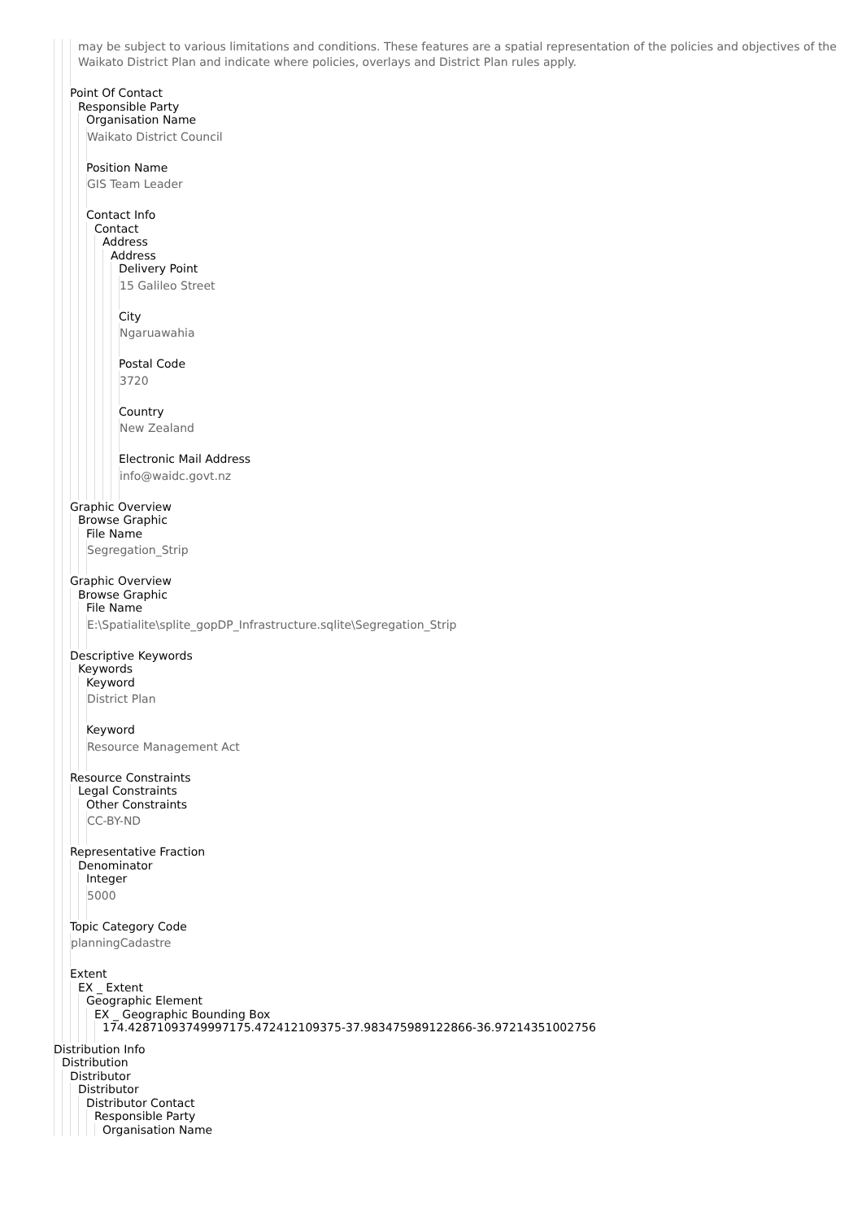may be subject to various limitations and conditions. These features are a spatial representation of the policies and objectives of the Waikato District Plan and indicate where policies, overlays and District Plan rules apply.
Point Of Contact
Responsible Party
Organisation Name
Waikato District Council
Position Name
GIS Team Leader
Contact Info
Contact
Address
Address
Delivery Point
15 Galileo Street
City
Ngaruawahia
Postal Code
3720
Country
New Zealand
Electronic Mail Address
info@waidc.govt.nz
Graphic Overview
Browse Graphic
File Name
Segregation_Strip
Graphic Overview
Browse Graphic
File Name
E:\Spatialite\splite_gopDP_Infrastructure.sqlite\Segregation_Strip
Descriptive Keywords
Keywords
Keyword
District Plan
Keyword
Resource Management Act
Resource Constraints
Legal Constraints
Other Constraints
CC-BY-ND
Representative Fraction
Denominator
Integer
5000
Topic Category Code
planningCadastre
Extent
EX _ Extent
Geographic Element
EX _ Geographic Bounding Box
174.42871093749997175.472412109375-37.983475989122866-36.97214351002756
Distribution Info
Distribution
Distributor
Distributor
Distributor Contact
Responsible Party
Organisation Name